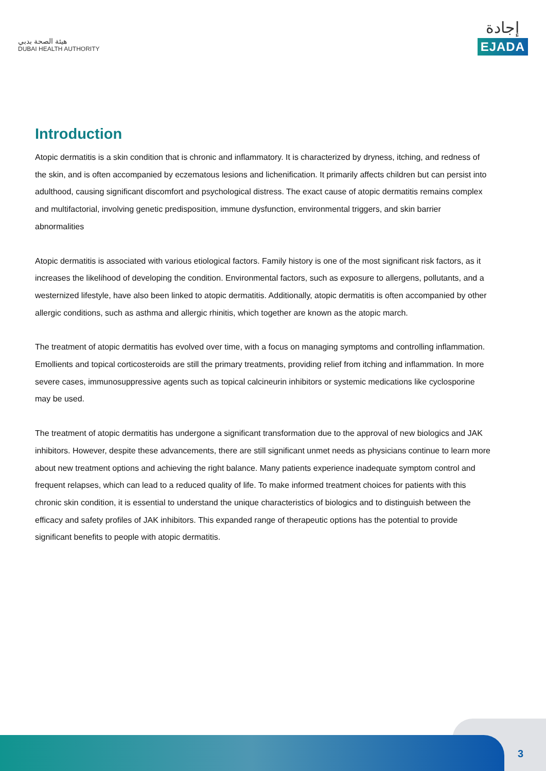هيئة الصحة بدبي
DUBAI HEALTH AUTHORITY
إجادة
EJADA
Introduction
Atopic dermatitis is a skin condition that is chronic and inflammatory. It is characterized by dryness, itching, and redness of the skin, and is often accompanied by eczematous lesions and lichenification. It primarily affects children but can persist into adulthood, causing significant discomfort and psychological distress. The exact cause of atopic dermatitis remains complex and multifactorial, involving genetic predisposition, immune dysfunction, environmental triggers, and skin barrier abnormalities
Atopic dermatitis is associated with various etiological factors. Family history is one of the most significant risk factors, as it increases the likelihood of developing the condition. Environmental factors, such as exposure to allergens, pollutants, and a westernized lifestyle, have also been linked to atopic dermatitis. Additionally, atopic dermatitis is often accompanied by other allergic conditions, such as asthma and allergic rhinitis, which together are known as the atopic march.
The treatment of atopic dermatitis has evolved over time, with a focus on managing symptoms and controlling inflammation. Emollients and topical corticosteroids are still the primary treatments, providing relief from itching and inflammation. In more severe cases, immunosuppressive agents such as topical calcineurin inhibitors or systemic medications like cyclosporine may be used.
The treatment of atopic dermatitis has undergone a significant transformation due to the approval of new biologics and JAK inhibitors. However, despite these advancements, there are still significant unmet needs as physicians continue to learn more about new treatment options and achieving the right balance. Many patients experience inadequate symptom control and frequent relapses, which can lead to a reduced quality of life. To make informed treatment choices for patients with this chronic skin condition, it is essential to understand the unique characteristics of biologics and to distinguish between the efficacy and safety profiles of JAK inhibitors. This expanded range of therapeutic options has the potential to provide significant benefits to people with atopic dermatitis.
3